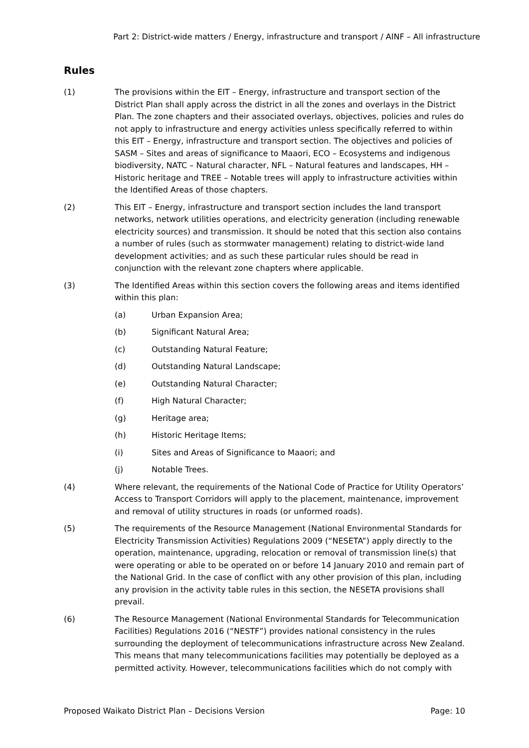Part 2: District-wide matters / Energy, infrastructure and transport / AINF – All infrastructure
Rules
(1) The provisions within the EIT – Energy, infrastructure and transport section of the District Plan shall apply across the district in all the zones and overlays in the District Plan. The zone chapters and their associated overlays, objectives, policies and rules do not apply to infrastructure and energy activities unless specifically referred to within this EIT – Energy, infrastructure and transport section. The objectives and policies of SASM – Sites and areas of significance to Maaori, ECO – Ecosystems and indigenous biodiversity, NATC – Natural character, NFL – Natural features and landscapes, HH – Historic heritage and TREE – Notable trees will apply to infrastructure activities within the Identified Areas of those chapters.
(2) This EIT – Energy, infrastructure and transport section includes the land transport networks, network utilities operations, and electricity generation (including renewable electricity sources) and transmission. It should be noted that this section also contains a number of rules (such as stormwater management) relating to district-wide land development activities; and as such these particular rules should be read in conjunction with the relevant zone chapters where applicable.
(3) The Identified Areas within this section covers the following areas and items identified within this plan:
(a) Urban Expansion Area;
(b) Significant Natural Area;
(c) Outstanding Natural Feature;
(d) Outstanding Natural Landscape;
(e) Outstanding Natural Character;
(f) High Natural Character;
(g) Heritage area;
(h) Historic Heritage Items;
(i) Sites and Areas of Significance to Maaori; and
(j) Notable Trees.
(4) Where relevant, the requirements of the National Code of Practice for Utility Operators’ Access to Transport Corridors will apply to the placement, maintenance, improvement and removal of utility structures in roads (or unformed roads).
(5) The requirements of the Resource Management (National Environmental Standards for Electricity Transmission Activities) Regulations 2009 (“NESETA”) apply directly to the operation, maintenance, upgrading, relocation or removal of transmission line(s) that were operating or able to be operated on or before 14 January 2010 and remain part of the National Grid. In the case of conflict with any other provision of this plan, including any provision in the activity table rules in this section, the NESETA provisions shall prevail.
(6) The Resource Management (National Environmental Standards for Telecommunication Facilities) Regulations 2016 (“NESTF”) provides national consistency in the rules surrounding the deployment of telecommunications infrastructure across New Zealand. This means that many telecommunications facilities may potentially be deployed as a permitted activity. However, telecommunications facilities which do not comply with
Proposed Waikato District Plan – Decisions Version Page: 10